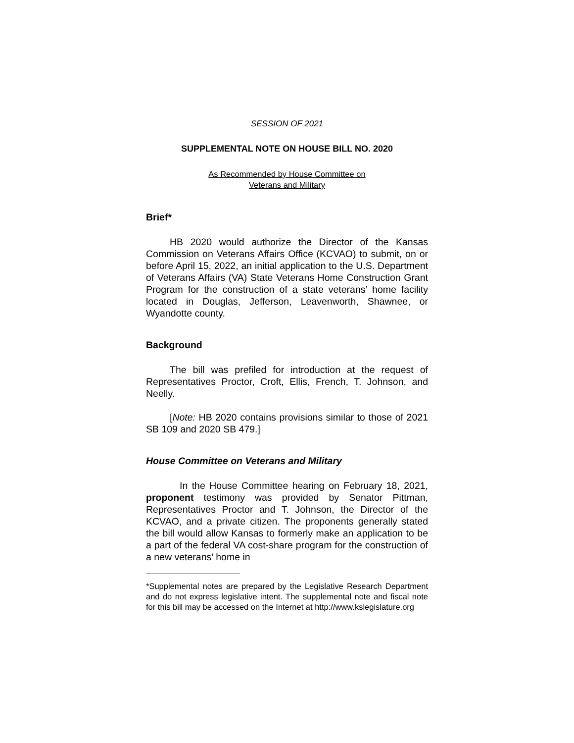SESSION OF 2021
SUPPLEMENTAL NOTE ON HOUSE BILL NO. 2020
As Recommended by House Committee on
Veterans and Military
Brief*
HB 2020 would authorize the Director of the Kansas Commission on Veterans Affairs Office (KCVAO) to submit, on or before April 15, 2022, an initial application to the U.S. Department of Veterans Affairs (VA) State Veterans Home Construction Grant Program for the construction of a state veterans’ home facility located in Douglas, Jefferson, Leavenworth, Shawnee, or Wyandotte county.
Background
The bill was prefiled for introduction at the request of Representatives Proctor, Croft, Ellis, French, T. Johnson, and Neelly.
[Note: HB 2020 contains provisions similar to those of 2021 SB 109 and 2020 SB 479.]
House Committee on Veterans and Military
In the House Committee hearing on February 18, 2021, proponent testimony was provided by Senator Pittman, Representatives Proctor and T. Johnson, the Director of the KCVAO, and a private citizen. The proponents generally stated the bill would allow Kansas to formerly make an application to be a part of the federal VA cost-share program for the construction of a new veterans’ home in
*Supplemental notes are prepared by the Legislative Research Department and do not express legislative intent. The supplemental note and fiscal note for this bill may be accessed on the Internet at http://www.kslegislature.org